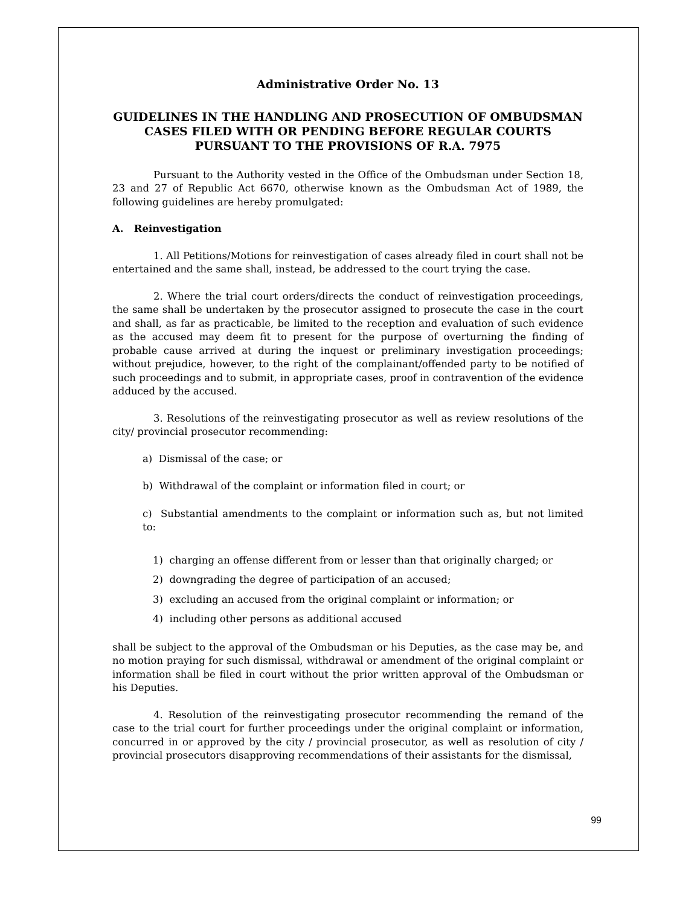Administrative Order No. 13
GUIDELINES IN THE HANDLING AND PROSECUTION OF OMBUDSMAN CASES FILED WITH OR PENDING BEFORE REGULAR COURTS PURSUANT TO THE PROVISIONS OF R.A. 7975
Pursuant to the Authority vested in the Office of the Ombudsman under Section 18, 23 and 27 of Republic Act 6670, otherwise known as the Ombudsman Act of 1989, the following guidelines are hereby promulgated:
A. Reinvestigation
1. All Petitions/Motions for reinvestigation of cases already filed in court shall not be entertained and the same shall, instead, be addressed to the court trying the case.
2. Where the trial court orders/directs the conduct of reinvestigation proceedings, the same shall be undertaken by the prosecutor assigned to prosecute the case in the court and shall, as far as practicable, be limited to the reception and evaluation of such evidence as the accused may deem fit to present for the purpose of overturning the finding of probable cause arrived at during the inquest or preliminary investigation proceedings; without prejudice, however, to the right of the complainant/offended party to be notified of such proceedings and to submit, in appropriate cases, proof in contravention of the evidence adduced by the accused.
3. Resolutions of the reinvestigating prosecutor as well as review resolutions of the city/ provincial prosecutor recommending:
a) Dismissal of the case; or
b) Withdrawal of the complaint or information filed in court; or
c) Substantial amendments to the complaint or information such as, but not limited to:
1) charging an offense different from or lesser than that originally charged; or
2) downgrading the degree of participation of an accused;
3) excluding an accused from the original complaint or information; or
4) including other persons as additional accused
shall be subject to the approval of the Ombudsman or his Deputies, as the case may be, and no motion praying for such dismissal, withdrawal or amendment of the original complaint or information shall be filed in court without the prior written approval of the Ombudsman or his Deputies.
4. Resolution of the reinvestigating prosecutor recommending the remand of the case to the trial court for further proceedings under the original complaint or information, concurred in or approved by the city / provincial prosecutor, as well as resolution of city / provincial prosecutors disapproving recommendations of their assistants for the dismissal,
99